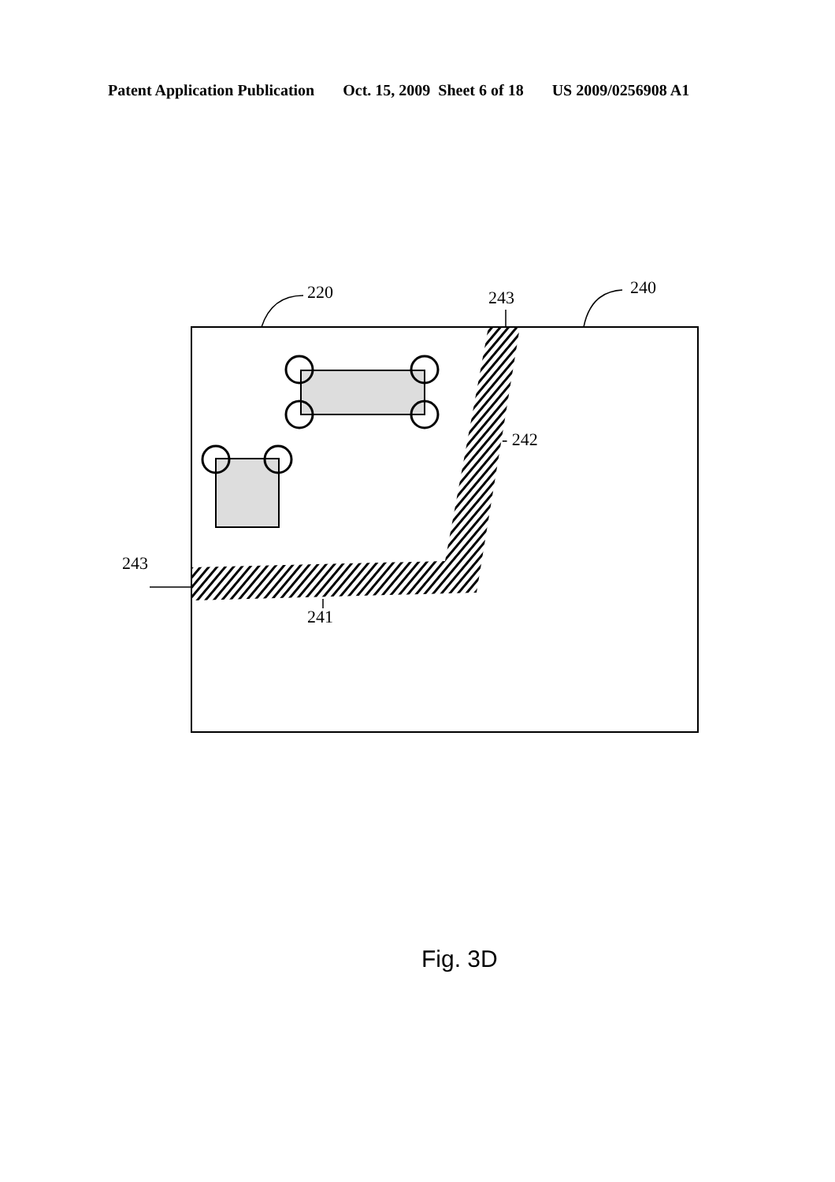Patent Application Publication Oct. 15, 2009 Sheet 6 of 18 US 2009/0256908 A1
220
240
243
- 242
243
241
Fig. 3D